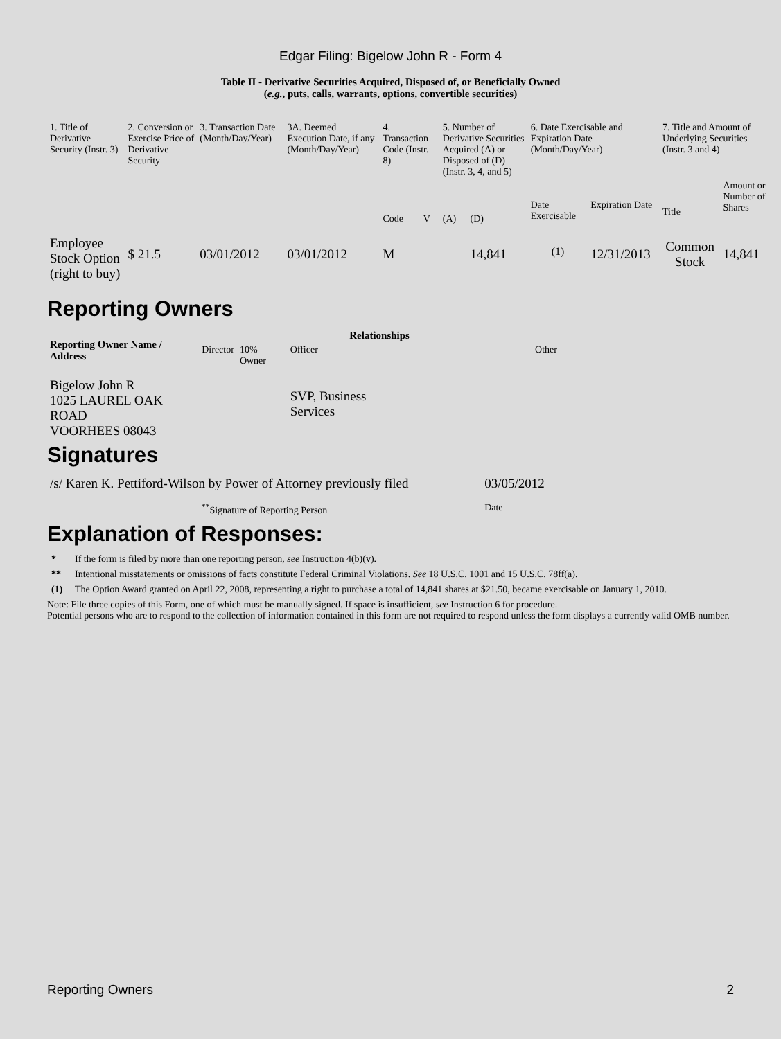Edgar Filing: Bigelow John R - Form 4
Table II - Derivative Securities Acquired, Disposed of, or Beneficially Owned
(e.g., puts, calls, warrants, options, convertible securities)
| 1. Title of Derivative Security (Instr. 3) | 2. Conversion or Exercise Price of Derivative Security | 3. Transaction Date (Month/Day/Year) | 3A. Deemed Execution Date, if any (Month/Day/Year) | 4. Transaction Code (Instr. 8) | | 5. Number of Derivative Securities Acquired (A) or Disposed of (D) (Instr. 3, 4, and 5) | | 6. Date Exercisable and Expiration Date (Month/Day/Year) | | 7. Title and Amount of Underlying Securities (Instr. 3 and 4) | |
| --- | --- | --- | --- | --- | --- | --- | --- | --- | --- | --- | --- |
| | | | | Code | V | (A) | (D) | Date Exercisable | Expiration Date | Title | Amount or Number of Shares |
| Employee Stock Option (right to buy) | $ 21.5 | 03/01/2012 | 03/01/2012 | M | | | 14,841 | <sup>(1)</sup> | 12/31/2013 | Common Stock | 14,841 |
Reporting Owners
| Reporting Owner Name / Address | Relationships | | | |
| --- | --- | --- | --- | --- |
| | Director | 10% Owner | Officer | Other |
| Bigelow John R 1025 LAUREL OAK ROAD VOORHEES 08043 | | | SVP, Business Services | |
Signatures
| /s/ Karen K. Pettiford-Wilson by Power of Attorney previously filed | 03/05/2012 |
| <sup>**</sup> Signature of Reporting Person | Date |
Explanation of Responses:
* If the form is filed by more than one reporting person, see Instruction 4(b)(v).
** Intentional misstatements or omissions of facts constitute Federal Criminal Violations. See 18 U.S.C. 1001 and 15 U.S.C. 78ff(a).
(1) The Option Award granted on April 22, 2008, representing a right to purchase a total of 14,841 shares at $21.50, became exercisable on January 1, 2010.
Note: File three copies of this Form, one of which must be manually signed. If space is insufficient, see Instruction 6 for procedure.
Potential persons who are to respond to the collection of information contained in this form are not required to respond unless the form displays a currently valid OMB number.
Reporting Owners 2